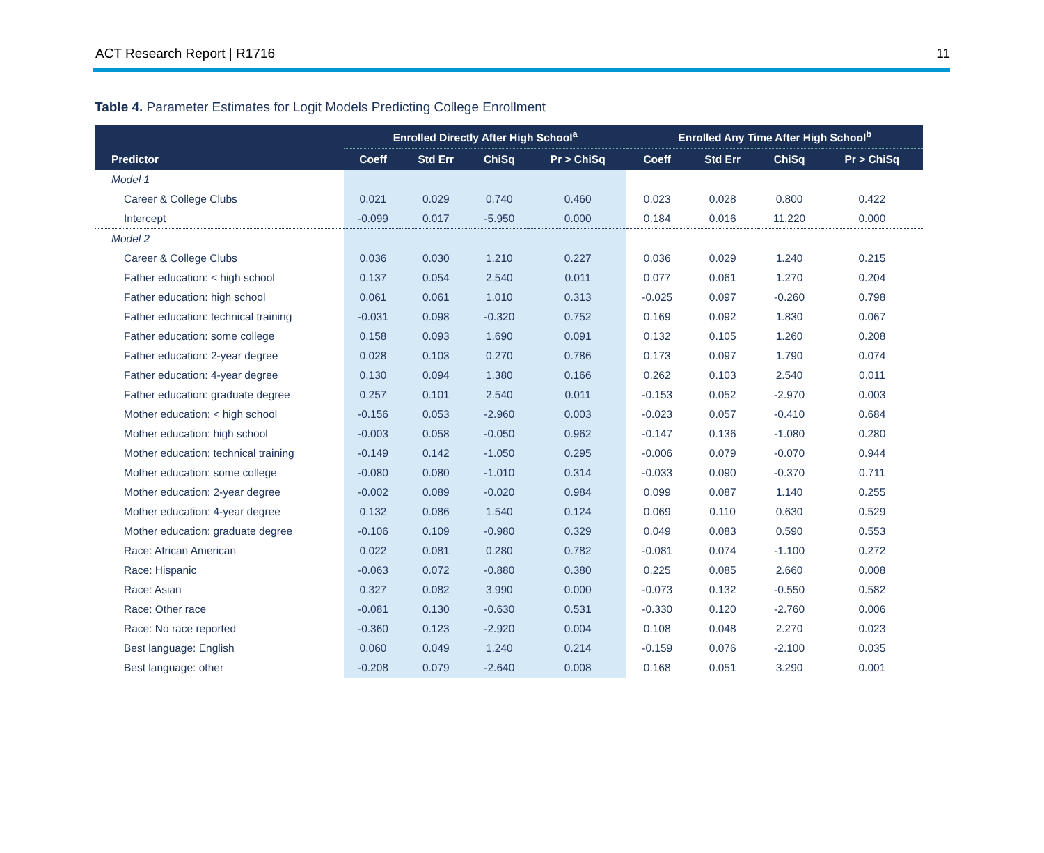ACT Research Report | R1716 11
Table 4. Parameter Estimates for Logit Models Predicting College Enrollment
| | Enrolled Directly After High School<sup>a</sup> | | | | Enrolled Any Time After High School<sup>b</sup> | | | |
| --- | --- | --- | --- | --- | --- | --- | --- | --- |
| Predictor | Coeff | Std Err | ChiSq | Pr > ChiSq | Coeff | Std Err | ChiSq | Pr > ChiSq |
| Model 1 | | | | | | | | |
| Career & College Clubs | 0.021 | 0.029 | 0.740 | 0.460 | 0.023 | 0.028 | 0.800 | 0.422 |
| Intercept | -0.099 | 0.017 | -5.950 | 0.000 | 0.184 | 0.016 | 11.220 | 0.000 |
| Model 2 | | | | | | | | |
| Career & College Clubs | 0.036 | 0.030 | 1.210 | 0.227 | 0.036 | 0.029 | 1.240 | 0.215 |
| Father education: < high school | 0.137 | 0.054 | 2.540 | 0.011 | 0.077 | 0.061 | 1.270 | 0.204 |
| Father education: high school | 0.061 | 0.061 | 1.010 | 0.313 | -0.025 | 0.097 | -0.260 | 0.798 |
| Father education: technical training | -0.031 | 0.098 | -0.320 | 0.752 | 0.169 | 0.092 | 1.830 | 0.067 |
| Father education: some college | 0.158 | 0.093 | 1.690 | 0.091 | 0.132 | 0.105 | 1.260 | 0.208 |
| Father education: 2-year degree | 0.028 | 0.103 | 0.270 | 0.786 | 0.173 | 0.097 | 1.790 | 0.074 |
| Father education: 4-year degree | 0.130 | 0.094 | 1.380 | 0.166 | 0.262 | 0.103 | 2.540 | 0.011 |
| Father education: graduate degree | 0.257 | 0.101 | 2.540 | 0.011 | -0.153 | 0.052 | -2.970 | 0.003 |
| Mother education: < high school | -0.156 | 0.053 | -2.960 | 0.003 | -0.023 | 0.057 | -0.410 | 0.684 |
| Mother education: high school | -0.003 | 0.058 | -0.050 | 0.962 | -0.147 | 0.136 | -1.080 | 0.280 |
| Mother education: technical training | -0.149 | 0.142 | -1.050 | 0.295 | -0.006 | 0.079 | -0.070 | 0.944 |
| Mother education: some college | -0.080 | 0.080 | -1.010 | 0.314 | -0.033 | 0.090 | -0.370 | 0.711 |
| Mother education: 2-year degree | -0.002 | 0.089 | -0.020 | 0.984 | 0.099 | 0.087 | 1.140 | 0.255 |
| Mother education: 4-year degree | 0.132 | 0.086 | 1.540 | 0.124 | 0.069 | 0.110 | 0.630 | 0.529 |
| Mother education: graduate degree | -0.106 | 0.109 | -0.980 | 0.329 | 0.049 | 0.083 | 0.590 | 0.553 |
| Race: African American | 0.022 | 0.081 | 0.280 | 0.782 | -0.081 | 0.074 | -1.100 | 0.272 |
| Race: Hispanic | -0.063 | 0.072 | -0.880 | 0.380 | 0.225 | 0.085 | 2.660 | 0.008 |
| Race: Asian | 0.327 | 0.082 | 3.990 | 0.000 | -0.073 | 0.132 | -0.550 | 0.582 |
| Race: Other race | -0.081 | 0.130 | -0.630 | 0.531 | -0.330 | 0.120 | -2.760 | 0.006 |
| Race: No race reported | -0.360 | 0.123 | -2.920 | 0.004 | 0.108 | 0.048 | 2.270 | 0.023 |
| Best language: English | 0.060 | 0.049 | 1.240 | 0.214 | -0.159 | 0.076 | -2.100 | 0.035 |
| Best language: other | -0.208 | 0.079 | -2.640 | 0.008 | 0.168 | 0.051 | 3.290 | 0.001 |